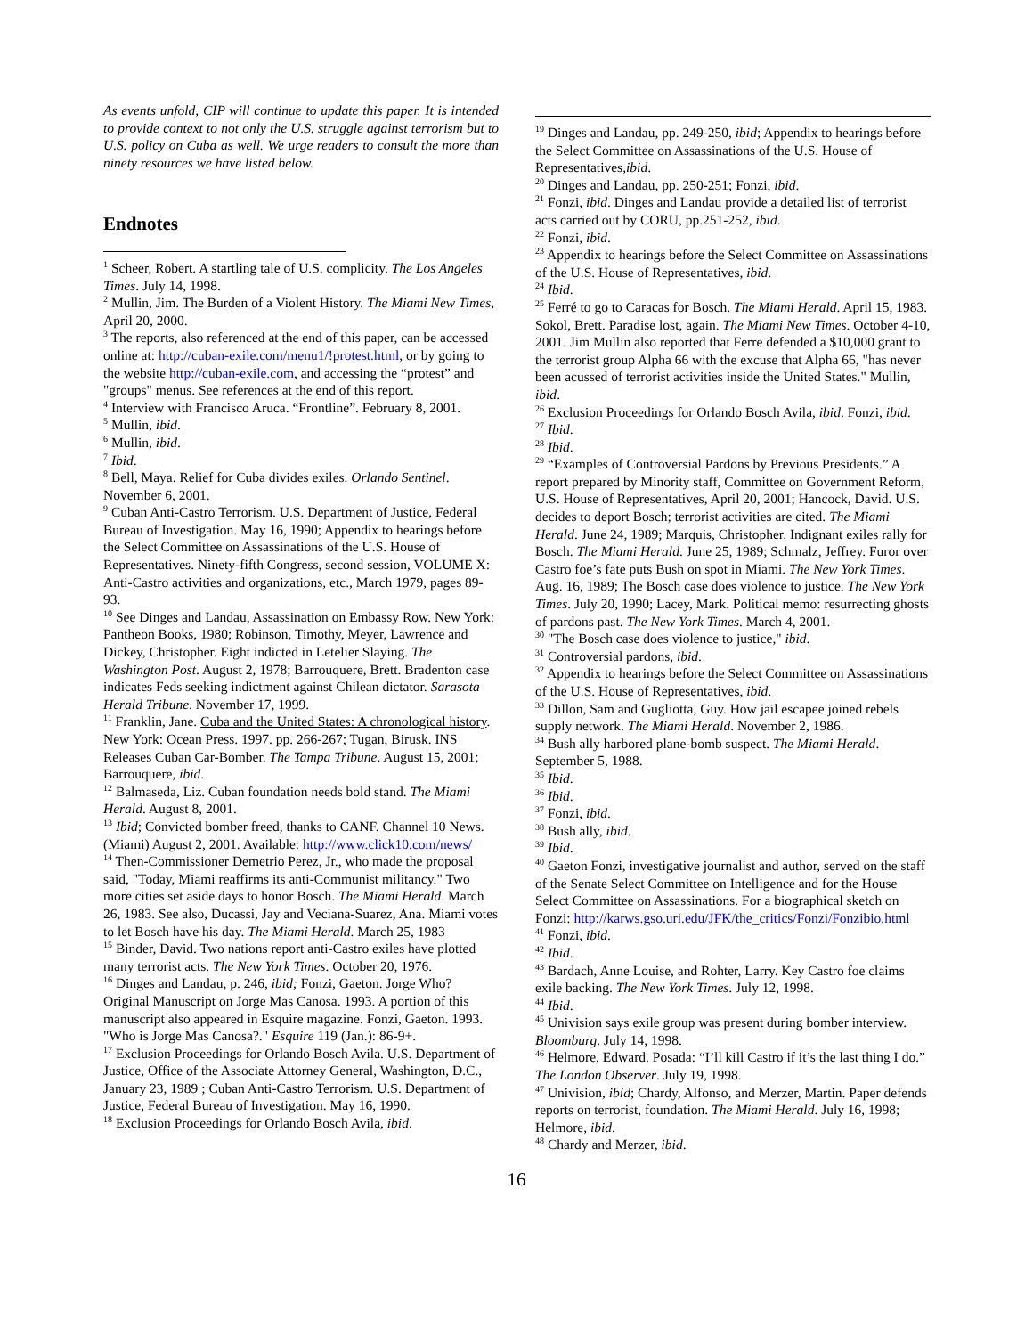As events unfold, CIP will continue to update this paper. It is intended to provide context to not only the U.S. struggle against terrorism but to U.S. policy on Cuba as well. We urge readers to consult the more than ninety resources we have listed below.
Endnotes
<sup>1</sup> Scheer, Robert. A startling tale of U.S. complicity. The Los Angeles Times. July 14, 1998.
<sup>2</sup> Mullin, Jim. The Burden of a Violent History. The Miami New Times, April 20, 2000.
<sup>3</sup> The reports, also referenced at the end of this paper, can be accessed online at: http://cuban-exile.com/menu1/!protest.html, or by going to the website http://cuban-exile.com, and accessing the “protest” and "groups" menus. See references at the end of this report.
<sup>4</sup> Interview with Francisco Aruca. “Frontline”. February 8, 2001.
<sup>5</sup> Mullin, ibid.
<sup>6</sup> Mullin, ibid.
<sup>7</sup> Ibid.
<sup>8</sup> Bell, Maya. Relief for Cuba divides exiles. Orlando Sentinel. November 6, 2001.
<sup>9</sup> Cuban Anti-Castro Terrorism. U.S. Department of Justice, Federal Bureau of Investigation. May 16, 1990; Appendix to hearings before the Select Committee on Assassinations of the U.S. House of Representatives. Ninety-fifth Congress, second session, VOLUME X: Anti-Castro activities and organizations, etc., March 1979, pages 89-93.
<sup>10</sup> See Dinges and Landau, Assassination on Embassy Row. New York: Pantheon Books, 1980; Robinson, Timothy, Meyer, Lawrence and Dickey, Christopher. Eight indicted in Letelier Slaying. The Washington Post. August 2, 1978; Barrouquere, Brett. Bradenton case indicates Feds seeking indictment against Chilean dictator. Sarasota Herald Tribune. November 17, 1999.
<sup>11</sup> Franklin, Jane. Cuba and the United States: A chronological history. New York: Ocean Press. 1997. pp. 266-267; Tugan, Birusk. INS Releases Cuban Car-Bomber. The Tampa Tribune. August 15, 2001; Barrouquere, ibid.
<sup>12</sup> Balmaseda, Liz. Cuban foundation needs bold stand. The Miami Herald. August 8, 2001.
<sup>13</sup> Ibid; Convicted bomber freed, thanks to CANF. Channel 10 News. (Miami) August 2, 2001. Available: http://www.click10.com/news/
<sup>14</sup> Then-Commissioner Demetrio Perez, Jr., who made the proposal said, "Today, Miami reaffirms its anti-Communist militancy." Two more cities set aside days to honor Bosch. The Miami Herald. March 26, 1983. See also, Ducassi, Jay and Veciana-Suarez, Ana. Miami votes to let Bosch have his day. The Miami Herald. March 25, 1983
<sup>15</sup> Binder, David. Two nations report anti-Castro exiles have plotted many terrorist acts. The New York Times. October 20, 1976.
<sup>16</sup> Dinges and Landau, p. 246, ibid; Fonzi, Gaeton. Jorge Who? Original Manuscript on Jorge Mas Canosa. 1993. A portion of this manuscript also appeared in Esquire magazine. Fonzi, Gaeton. 1993. "Who is Jorge Mas Canosa?." Esquire 119 (Jan.): 86-9+.
<sup>17</sup> Exclusion Proceedings for Orlando Bosch Avila. U.S. Department of Justice, Office of the Associate Attorney General, Washington, D.C., January 23, 1989 ; Cuban Anti-Castro Terrorism. U.S. Department of Justice, Federal Bureau of Investigation. May 16, 1990.
<sup>18</sup> Exclusion Proceedings for Orlando Bosch Avila, ibid.
<sup>19</sup> Dinges and Landau, pp. 249-250, ibid; Appendix to hearings before the Select Committee on Assassinations of the U.S. House of Representatives,ibid.
<sup>20</sup> Dinges and Landau, pp. 250-251; Fonzi, ibid.
<sup>21</sup> Fonzi, ibid. Dinges and Landau provide a detailed list of terrorist acts carried out by CORU, pp.251-252, ibid.
<sup>22</sup> Fonzi, ibid.
<sup>23</sup> Appendix to hearings before the Select Committee on Assassinations of the U.S. House of Representatives, ibid.
<sup>24</sup> Ibid.
<sup>25</sup> Ferré to go to Caracas for Bosch. The Miami Herald. April 15, 1983. Sokol, Brett. Paradise lost, again. The Miami New Times. October 4-10, 2001. Jim Mullin also reported that Ferre defended a $10,000 grant to the terrorist group Alpha 66 with the excuse that Alpha 66, "has never been acussed of terrorist activities inside the United States." Mullin, ibid.
<sup>26</sup> Exclusion Proceedings for Orlando Bosch Avila, ibid. Fonzi, ibid.
<sup>27</sup> Ibid.
<sup>28</sup> Ibid.
<sup>29</sup> “Examples of Controversial Pardons by Previous Presidents.” A report prepared by Minority staff, Committee on Government Reform, U.S. House of Representatives, April 20, 2001; Hancock, David. U.S. decides to deport Bosch; terrorist activities are cited. The Miami Herald. June 24, 1989; Marquis, Christopher. Indignant exiles rally for Bosch. The Miami Herald. June 25, 1989; Schmalz, Jeffrey. Furor over Castro foe’s fate puts Bush on spot in Miami. The New York Times. Aug. 16, 1989; The Bosch case does violence to justice. The New York Times. July 20, 1990; Lacey, Mark. Political memo: resurrecting ghosts of pardons past. The New York Times. March 4, 2001.
<sup>30</sup> "The Bosch case does violence to justice," ibid.
<sup>31</sup> Controversial pardons, ibid.
<sup>32</sup> Appendix to hearings before the Select Committee on Assassinations of the U.S. House of Representatives, ibid.
<sup>33</sup> Dillon, Sam and Gugliotta, Guy. How jail escapee joined rebels supply network. The Miami Herald. November 2, 1986.
<sup>34</sup> Bush ally harbored plane-bomb suspect. The Miami Herald. September 5, 1988.
<sup>35</sup> Ibid.
<sup>36</sup> Ibid.
<sup>37</sup> Fonzi, ibid.
<sup>38</sup> Bush ally, ibid.
<sup>39</sup> Ibid.
<sup>40</sup> Gaeton Fonzi, investigative journalist and author, served on the staff of the Senate Select Committee on Intelligence and for the House Select Committee on Assassinations. For a biographical sketch on Fonzi: http://karws.gso.uri.edu/JFK/the_critics/Fonzi/Fonzibio.html
<sup>41</sup> Fonzi, ibid.
<sup>42</sup> Ibid.
<sup>43</sup> Bardach, Anne Louise, and Rohter, Larry. Key Castro foe claims exile backing. The New York Times. July 12, 1998.
<sup>44</sup> Ibid.
<sup>45</sup> Univision says exile group was present during bomber interview. Bloomburg. July 14, 1998.
<sup>46</sup> Helmore, Edward. Posada: “I’ll kill Castro if it’s the last thing I do.” The London Observer. July 19, 1998.
<sup>47</sup> Univision, ibid; Chardy, Alfonso, and Merzer, Martin. Paper defends reports on terrorist, foundation. The Miami Herald. July 16, 1998; Helmore, ibid.
<sup>48</sup> Chardy and Merzer, ibid.
16